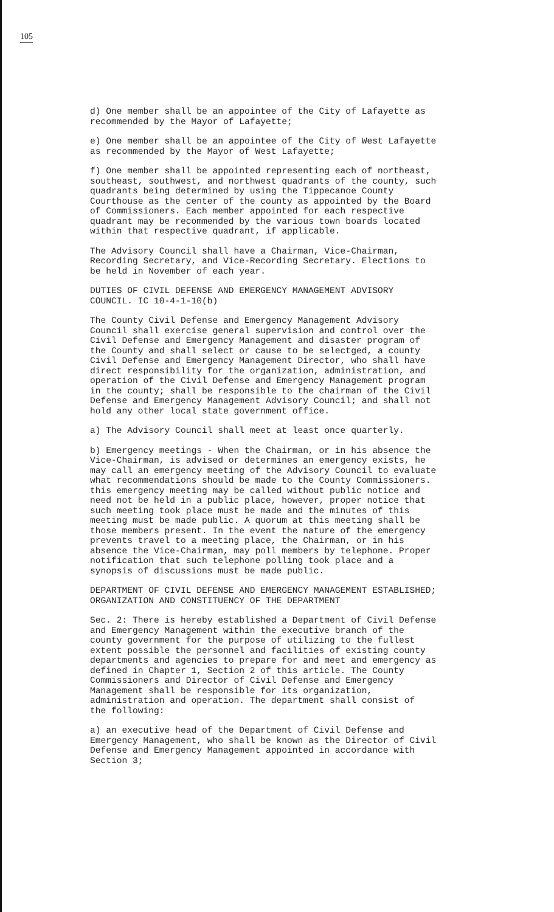105
d) One member shall be an appointee of the City of Lafayette as recommended by the Mayor of Lafayette;
e) One member shall be an appointee of the City of West Lafayette as recommended by the Mayor of West Lafayette;
f) One member shall be appointed representing each of northeast, southeast, southwest, and northwest quadrants of the county, such quadrants being determined by using the Tippecanoe County Courthouse as the center of the county as appointed by the Board of Commissioners. Each member appointed for each respective quadrant may be recommended by the various town boards located within that respective quadrant, if applicable.
The Advisory Council shall have a Chairman, Vice-Chairman, Recording Secretary, and Vice-Recording Secretary. Elections to be held in November of each year.
DUTIES OF CIVIL DEFENSE AND EMERGENCY MANAGEMENT ADVISORY COUNCIL. IC 10-4-1-10(b)
The County Civil Defense and Emergency Management Advisory Council shall exercise general supervision and control over the Civil Defense and Emergency Management and disaster program of the County and shall select or cause to be selectged, a county Civil Defense and Emergency Management Director, who shall have direct responsibility for the organization, administration, and operation of the Civil Defense and Emergency Management program in the county; shall be responsible to the chairman of the Civil Defense and Emergency Management Advisory Council; and shall not hold any other local state government office.
a) The Advisory Council shall meet at least once quarterly.
b) Emergency meetings - When the Chairman, or in his absence the Vice-Chairman, is advised or determines an emergency exists, he may call an emergency meeting of the Advisory Council to evaluate what recommendations should be made to the County Commissioners. this emergency meeting may be called without public notice and need not be held in a public place, however, proper notice that such meeting took place must be made and the minutes of this meeting must be made public. A quorum at this meeting shall be those members present. In the event the nature of the emergency prevents travel to a meeting place, the Chairman, or in his absence the Vice-Chairman, may poll members by telephone. Proper notification that such telephone polling took place and a synopsis of discussions must be made public.
DEPARTMENT OF CIVIL DEFENSE AND EMERGENCY MANAGEMENT ESTABLISHED; ORGANIZATION AND CONSTITUENCY OF THE DEPARTMENT
Sec. 2: There is hereby established a Department of Civil Defense and Emergency Management within the executive branch of the county government for the purpose of utilizing to the fullest extent possible the personnel and facilities of existing county departments and agencies to prepare for and meet and emergency as defined in Chapter 1, Section 2 of this article. The County Commissioners and Director of Civil Defense and Emergency Management shall be responsible for its organization, administration and operation. The department shall consist of the following:
a) an executive head of the Department of Civil Defense and Emergency Management, who shall be known as the Director of Civil Defense and Emergency Management appointed in accordance with Section 3;